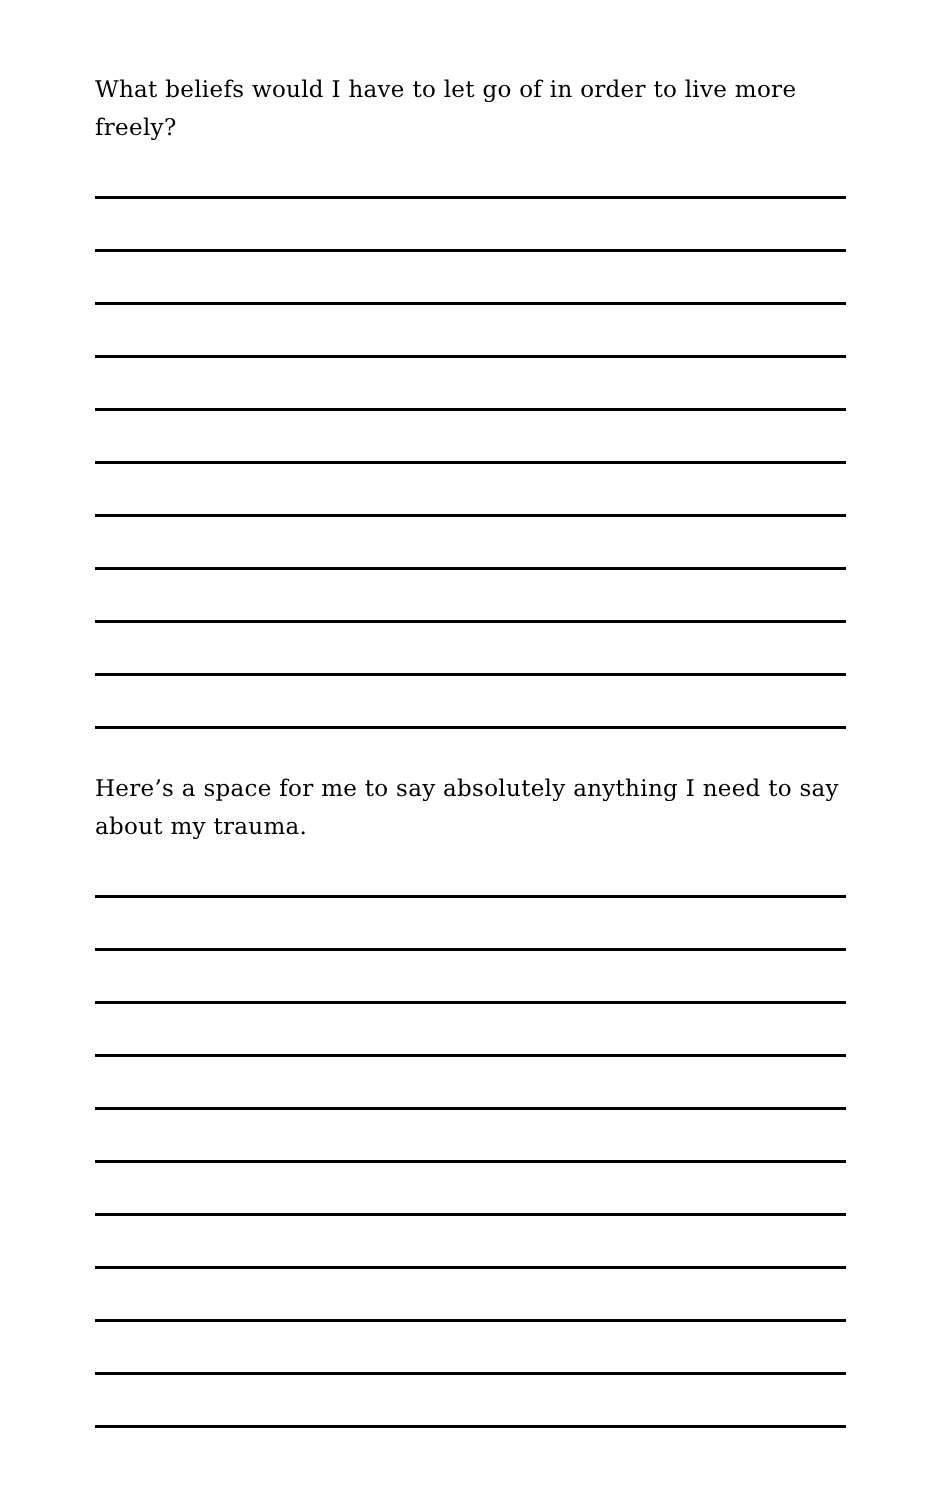What beliefs would I have to let go of in order to live more freely?
Here’s a space for me to say absolutely anything I need to say about my trauma.